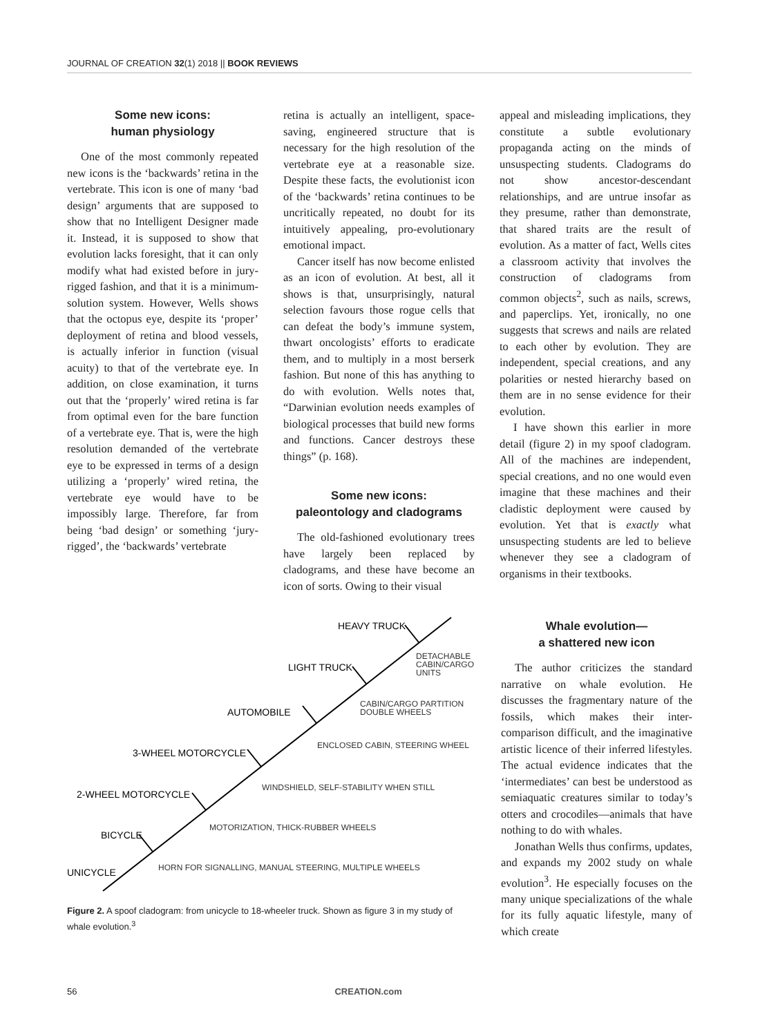JOURNAL OF CREATION 32(1) 2018 || BOOK REVIEWS
Some new icons:
human physiology
One of the most commonly repeated new icons is the ‘backwards’ retina in the vertebrate. This icon is one of many ‘bad design’ arguments that are supposed to show that no Intelligent Designer made it. Instead, it is supposed to show that evolution lacks foresight, that it can only modify what had existed before in jury-rigged fashion, and that it is a minimum-solution system. However, Wells shows that the octopus eye, despite its ‘proper’ deployment of retina and blood vessels, is actually inferior in function (visual acuity) to that of the vertebrate eye. In addition, on close examination, it turns out that the ‘properly’ wired retina is far from optimal even for the bare function of a vertebrate eye. That is, were the high resolution demanded of the vertebrate eye to be expressed in terms of a design utilizing a ‘properly’ wired retina, the vertebrate eye would have to be impossibly large. Therefore, far from being ‘bad design’ or something ‘jury-rigged’, the ‘backwards’ vertebrate
retina is actually an intelligent, space-saving, engineered structure that is necessary for the high resolution of the vertebrate eye at a reasonable size. Despite these facts, the evolutionist icon of the ‘backwards’ retina continues to be uncritically repeated, no doubt for its intuitively appealing, pro-evolutionary emotional impact.
Cancer itself has now become enlisted as an icon of evolution. At best, all it shows is that, unsurprisingly, natural selection favours those rogue cells that can defeat the body’s immune system, thwart oncologists’ efforts to eradicate them, and to multiply in a most berserk fashion. But none of this has anything to do with evolution. Wells notes that, “Darwinian evolution needs examples of biological processes that build new forms and functions. Cancer destroys these things” (p. 168).
Some new icons:
paleontology and cladograms
The old-fashioned evolutionary trees have largely been replaced by cladograms, and these have become an icon of sorts. Owing to their visual
appeal and misleading implications, they constitute a subtle evolutionary propaganda acting on the minds of unsuspecting students. Cladograms do not show ancestor-descendant relationships, and are untrue insofar as they presume, rather than demonstrate, that shared traits are the result of evolution. As a matter of fact, Wells cites a classroom activity that involves the construction of cladograms from common objects<sup>2</sup>, such as nails, screws, and paperclips. Yet, ironically, no one suggests that screws and nails are related to each other by evolution. They are independent, special creations, and any polarities or nested hierarchy based on them are in no sense evidence for their evolution.
I have shown this earlier in more detail (figure 2) in my spoof cladogram. All of the machines are independent, special creations, and no one would even imagine that these machines and their cladistic deployment were caused by evolution. Yet that is exactly what unsuspecting students are led to believe whenever they see a cladogram of organisms in their textbooks.
UNICYCLE
BICYCLE
2-WHEEL MOTORCYCLE
3-WHEEL MOTORCYCLE
AUTOMOBILE
LIGHT TRUCK
HEAVY TRUCK
HORN FOR SIGNALLING, MANUAL STEERING, MULTIPLE WHEELS
MOTORIZATION, THICK-RUBBER WHEELS
WINDSHIELD, SELF-STABILITY WHEN STILL
ENCLOSED CABIN, STEERING WHEEL
CABIN/CARGO PARTITION
DOUBLE WHEELS
DETACHABLE
CABIN/CARGO
UNITS
Figure 2. A spoof cladogram: from unicycle to 18-wheeler truck. Shown as figure 3 in my study of whale evolution.<sup>3</sup>
Whale evolution—
a shattered new icon
The author criticizes the standard narrative on whale evolution. He discusses the fragmentary nature of the fossils, which makes their inter-comparison difficult, and the imaginative artistic licence of their inferred lifestyles. The actual evidence indicates that the ‘intermediates’ can best be understood as semiaquatic creatures similar to today’s otters and crocodiles—animals that have nothing to do with whales.
Jonathan Wells thus confirms, updates, and expands my 2002 study on whale evolution<sup>3</sup>. He especially focuses on the many unique specializations of the whale for its fully aquatic lifestyle, many of which create
56 CREATION.com